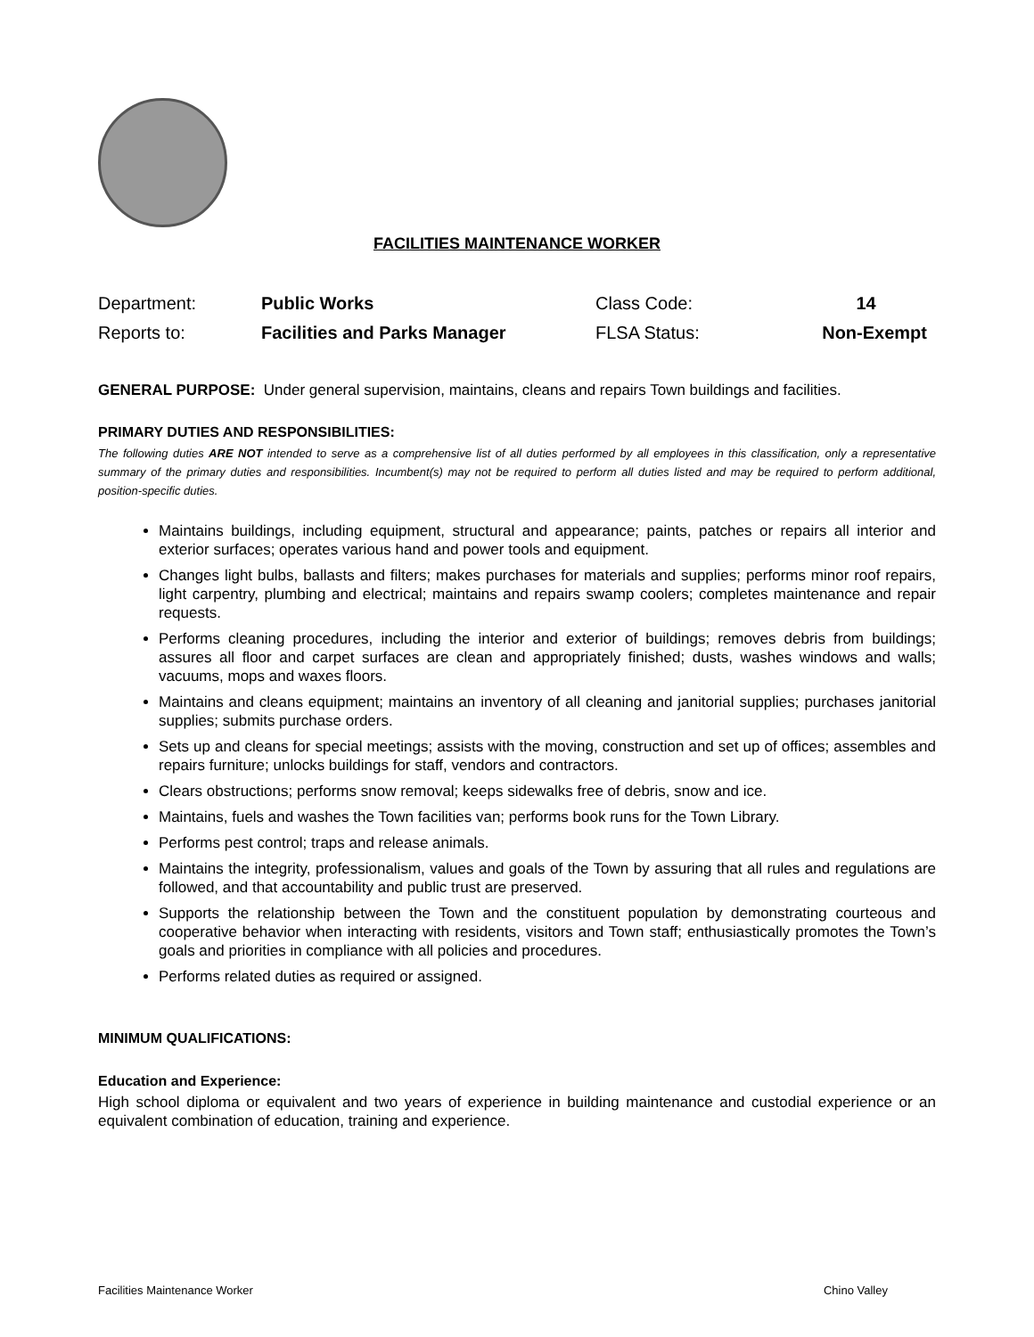FACILITIES MAINTENANCE WORKER
| Department: | Public Works | Class Code: | 14 |
| Reports to: | Facilities and Parks Manager | FLSA Status: | Non-Exempt |
GENERAL PURPOSE: Under general supervision, maintains, cleans and repairs Town buildings and facilities.
PRIMARY DUTIES AND RESPONSIBILITIES:
The following duties ARE NOT intended to serve as a comprehensive list of all duties performed by all employees in this classification, only a representative summary of the primary duties and responsibilities. Incumbent(s) may not be required to perform all duties listed and may be required to perform additional, position-specific duties.
Maintains buildings, including equipment, structural and appearance; paints, patches or repairs all interior and exterior surfaces; operates various hand and power tools and equipment.
Changes light bulbs, ballasts and filters; makes purchases for materials and supplies; performs minor roof repairs, light carpentry, plumbing and electrical; maintains and repairs swamp coolers; completes maintenance and repair requests.
Performs cleaning procedures, including the interior and exterior of buildings; removes debris from buildings; assures all floor and carpet surfaces are clean and appropriately finished; dusts, washes windows and walls; vacuums, mops and waxes floors.
Maintains and cleans equipment; maintains an inventory of all cleaning and janitorial supplies; purchases janitorial supplies; submits purchase orders.
Sets up and cleans for special meetings; assists with the moving, construction and set up of offices; assembles and repairs furniture; unlocks buildings for staff, vendors and contractors.
Clears obstructions; performs snow removal; keeps sidewalks free of debris, snow and ice.
Maintains, fuels and washes the Town facilities van; performs book runs for the Town Library.
Performs pest control; traps and release animals.
Maintains the integrity, professionalism, values and goals of the Town by assuring that all rules and regulations are followed, and that accountability and public trust are preserved.
Supports the relationship between the Town and the constituent population by demonstrating courteous and cooperative behavior when interacting with residents, visitors and Town staff; enthusiastically promotes the Town’s goals and priorities in compliance with all policies and procedures.
Performs related duties as required or assigned.
MINIMUM QUALIFICATIONS:
Education and Experience:
High school diploma or equivalent and two years of experience in building maintenance and custodial experience or an equivalent combination of education, training and experience.
Facilities Maintenance Worker Chino Valley